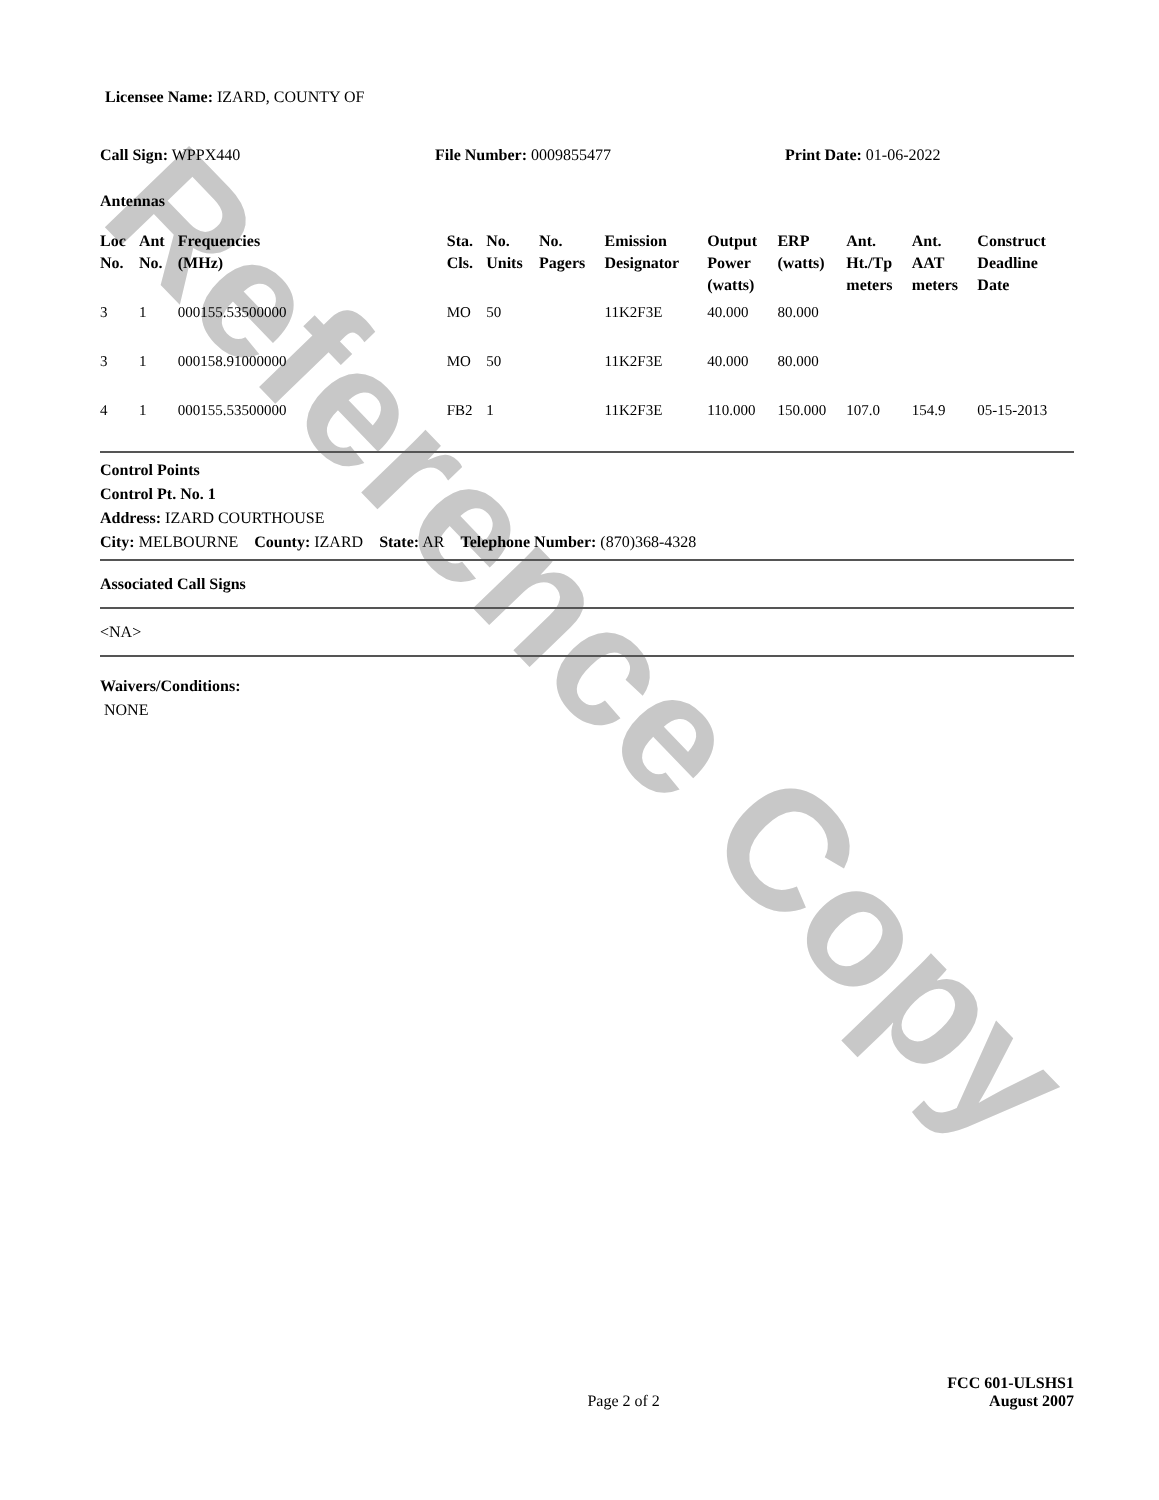Reference Copy
Licensee Name: IZARD, COUNTY OF
Call Sign: WPPX440 File Number: 0009855477 Print Date: 01-06-2022
Antennas
| Loc No. | Ant No. | Frequencies (MHz) | Sta. Cls. | No. Units | No. Pagers | Emission Designator | Output Power (watts) | ERP (watts) | Ant. Ht./Tp meters | Ant. AAT meters | Construct Deadline Date |
| --- | --- | --- | --- | --- | --- | --- | --- | --- | --- | --- | --- |
| 3 | 1 | 000155.53500000 | MO | 50 | | 11K2F3E | 40.000 | 80.000 | | | |
| 3 | 1 | 000158.91000000 | MO | 50 | | 11K2F3E | 40.000 | 80.000 | | | |
| 4 | 1 | 000155.53500000 | FB2 | 1 | | 11K2F3E | 110.000 | 150.000 | 107.0 | 154.9 | 05-15-2013 |
Control Points
Control Pt. No. 1
Address: IZARD COURTHOUSE
City: MELBOURNE County: IZARD State: AR Telephone Number: (870)368-4328
Associated Call Signs
<NA>
Waivers/Conditions:
NONE
Page 2 of 2
FCC 601-ULSHS1
August 2007